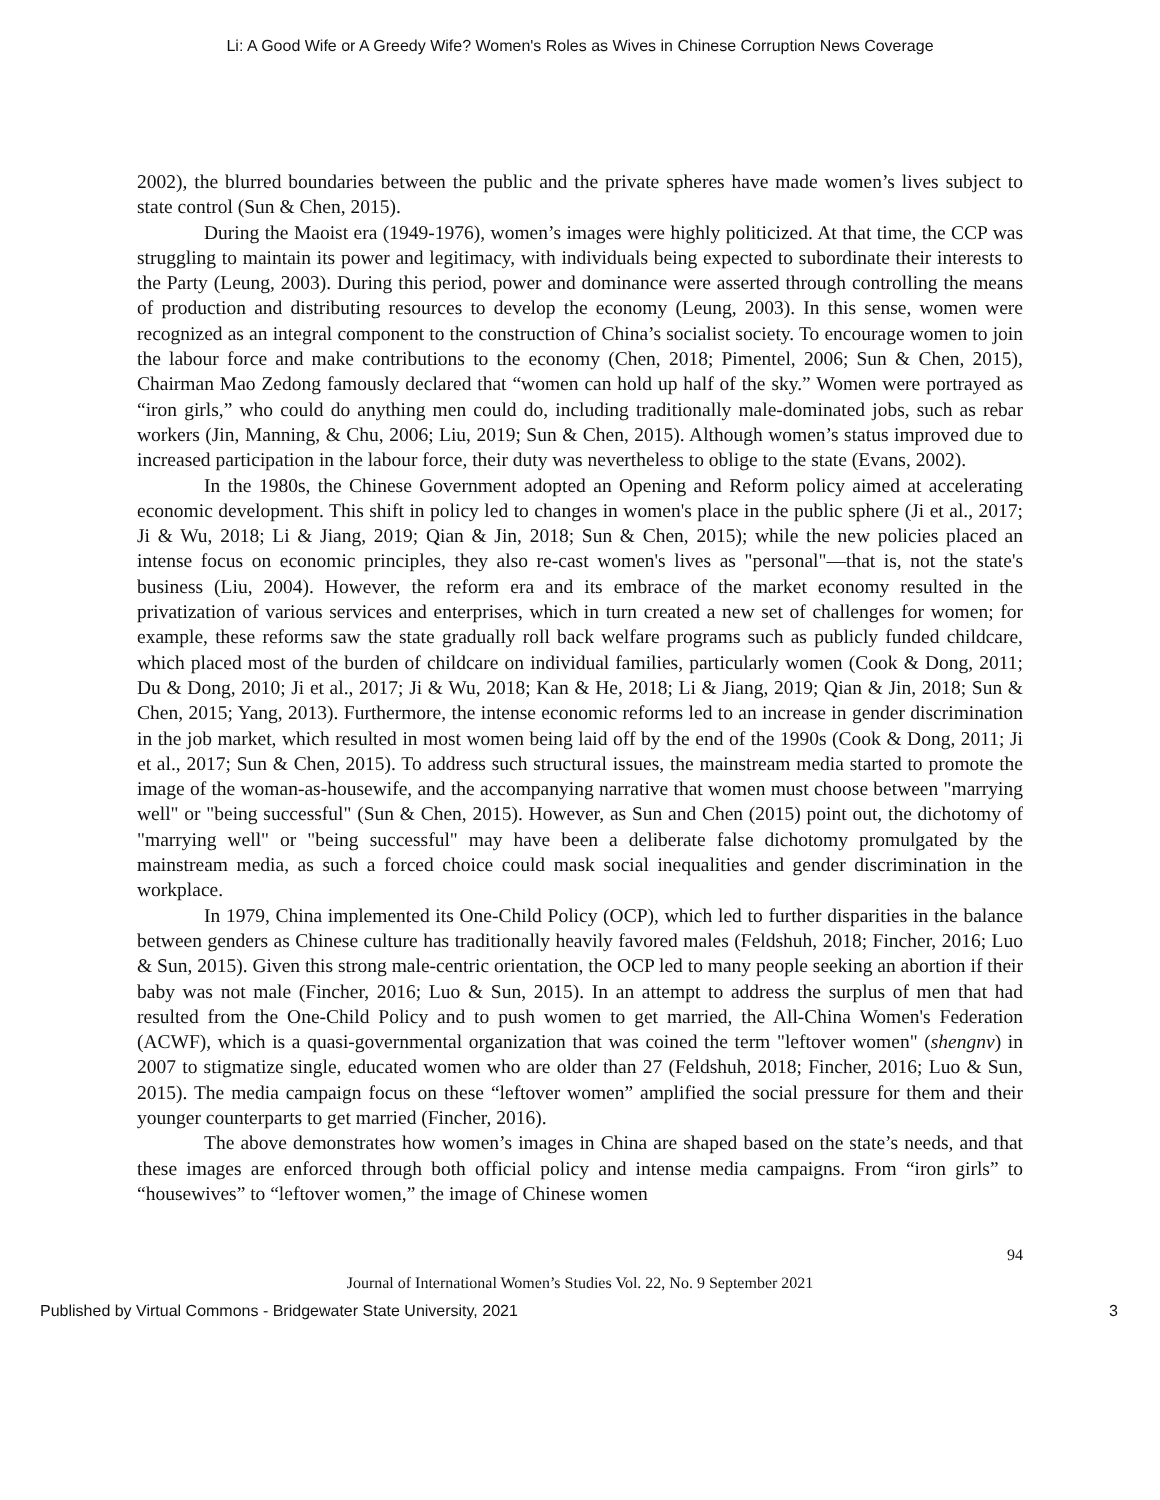Li: A Good Wife or A Greedy Wife? Women's Roles as Wives in Chinese Corruption News Coverage
2002), the blurred boundaries between the public and the private spheres have made women’s lives subject to state control (Sun & Chen, 2015).
During the Maoist era (1949-1976), women’s images were highly politicized. At that time, the CCP was struggling to maintain its power and legitimacy, with individuals being expected to subordinate their interests to the Party (Leung, 2003). During this period, power and dominance were asserted through controlling the means of production and distributing resources to develop the economy (Leung, 2003). In this sense, women were recognized as an integral component to the construction of China’s socialist society. To encourage women to join the labour force and make contributions to the economy (Chen, 2018; Pimentel, 2006; Sun & Chen, 2015), Chairman Mao Zedong famously declared that “women can hold up half of the sky.” Women were portrayed as “iron girls,” who could do anything men could do, including traditionally male-dominated jobs, such as rebar workers (Jin, Manning, & Chu, 2006; Liu, 2019; Sun & Chen, 2015). Although women’s status improved due to increased participation in the labour force, their duty was nevertheless to oblige to the state (Evans, 2002).
In the 1980s, the Chinese Government adopted an Opening and Reform policy aimed at accelerating economic development. This shift in policy led to changes in women's place in the public sphere (Ji et al., 2017; Ji & Wu, 2018; Li & Jiang, 2019; Qian & Jin, 2018; Sun & Chen, 2015); while the new policies placed an intense focus on economic principles, they also re-cast women's lives as "personal"—that is, not the state's business (Liu, 2004). However, the reform era and its embrace of the market economy resulted in the privatization of various services and enterprises, which in turn created a new set of challenges for women; for example, these reforms saw the state gradually roll back welfare programs such as publicly funded childcare, which placed most of the burden of childcare on individual families, particularly women (Cook & Dong, 2011; Du & Dong, 2010; Ji et al., 2017; Ji & Wu, 2018; Kan & He, 2018; Li & Jiang, 2019; Qian & Jin, 2018; Sun & Chen, 2015; Yang, 2013). Furthermore, the intense economic reforms led to an increase in gender discrimination in the job market, which resulted in most women being laid off by the end of the 1990s (Cook & Dong, 2011; Ji et al., 2017; Sun & Chen, 2015). To address such structural issues, the mainstream media started to promote the image of the woman-as-housewife, and the accompanying narrative that women must choose between "marrying well" or "being successful" (Sun & Chen, 2015). However, as Sun and Chen (2015) point out, the dichotomy of "marrying well" or "being successful" may have been a deliberate false dichotomy promulgated by the mainstream media, as such a forced choice could mask social inequalities and gender discrimination in the workplace.
In 1979, China implemented its One-Child Policy (OCP), which led to further disparities in the balance between genders as Chinese culture has traditionally heavily favored males (Feldshuh, 2018; Fincher, 2016; Luo & Sun, 2015). Given this strong male-centric orientation, the OCP led to many people seeking an abortion if their baby was not male (Fincher, 2016; Luo & Sun, 2015). In an attempt to address the surplus of men that had resulted from the One-Child Policy and to push women to get married, the All-China Women's Federation (ACWF), which is a quasi-governmental organization that was coined the term "leftover women" (shengnv) in 2007 to stigmatize single, educated women who are older than 27 (Feldshuh, 2018; Fincher, 2016; Luo & Sun, 2015). The media campaign focus on these “leftover women” amplified the social pressure for them and their younger counterparts to get married (Fincher, 2016).
The above demonstrates how women’s images in China are shaped based on the state’s needs, and that these images are enforced through both official policy and intense media campaigns. From “iron girls” to “housewives” to “leftover women,” the image of Chinese women
94
Journal of International Women’s Studies Vol. 22, No. 9 September 2021
Published by Virtual Commons - Bridgewater State University, 2021 3